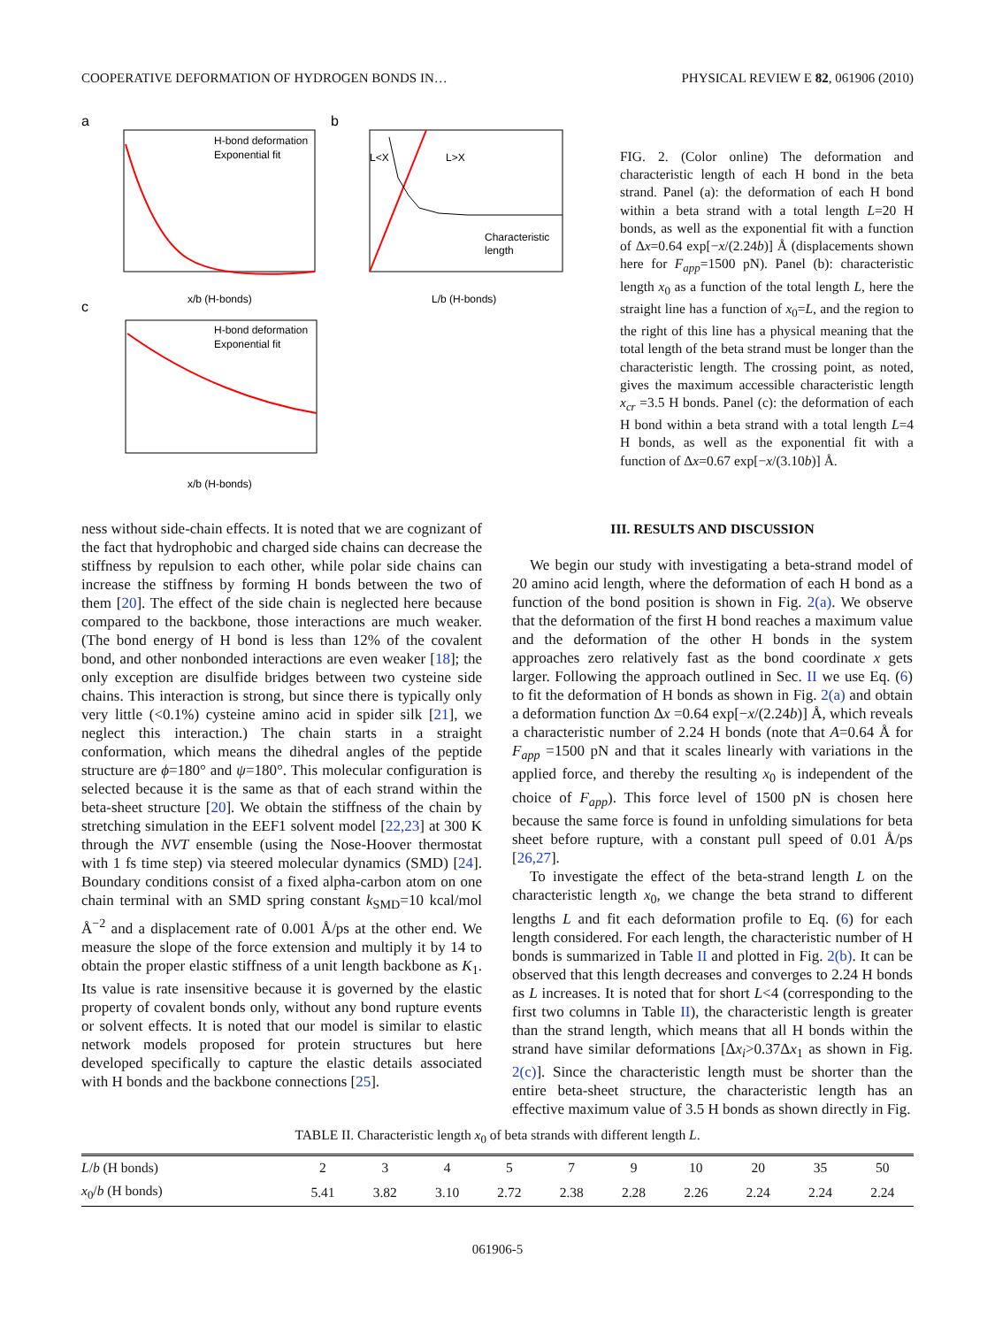COOPERATIVE DEFORMATION OF HYDROGEN BONDS IN… PHYSICAL REVIEW E 82, 061906 (2010)
a
b
c
H-bond deformation
Exponential fit
x/b (H-bonds)
L<X
L>X
Characteristic
length
L/b (H-bonds)
H-bond deformation
Exponential fit
x/b (H-bonds)
FIG. 2. (Color online) The deformation and characteristic length of each H bond in the beta strand. Panel (a): the deformation of each H bond within a beta strand with a total length L=20 H bonds, as well as the exponential fit with a function of Δx=0.64 exp[−x/(2.24b)] Å (displacements shown here for F<sub>app</sub>=1500 pN). Panel (b): characteristic length x<sub>0</sub> as a function of the total length L, here the straight line has a function of x<sub>0</sub>=L, and the region to the right of this line has a physical meaning that the total length of the beta strand must be longer than the characteristic length. The crossing point, as noted, gives the maximum accessible characteristic length x<sub>cr</sub> =3.5 H bonds. Panel (c): the deformation of each H bond within a beta strand with a total length L=4 H bonds, as well as the exponential fit with a function of Δx=0.67 exp[−x/(3.10b)] Å.
ness without side-chain effects. It is noted that we are cognizant of the fact that hydrophobic and charged side chains can decrease the stiffness by repulsion to each other, while polar side chains can increase the stiffness by forming H bonds between the two of them [20]. The effect of the side chain is neglected here because compared to the backbone, those interactions are much weaker. (The bond energy of H bond is less than 12% of the covalent bond, and other nonbonded interactions are even weaker [18]; the only exception are disulfide bridges between two cysteine side chains. This interaction is strong, but since there is typically only very little (<0.1%) cysteine amino acid in spider silk [21], we neglect this interaction.) The chain starts in a straight conformation, which means the dihedral angles of the peptide structure are ϕ=180° and ψ=180°. This molecular configuration is selected because it is the same as that of each strand within the beta-sheet structure [20]. We obtain the stiffness of the chain by stretching simulation in the EEF1 solvent model [22,23] at 300 K through the NVT ensemble (using the Nose-Hoover thermostat with 1 fs time step) via steered molecular dynamics (SMD) [24]. Boundary conditions consist of a fixed alpha-carbon atom on one chain terminal with an SMD spring constant k<sub>SMD</sub>=10 kcal/mol Å<sup>−2</sup> and a displacement rate of 0.001 Å/ps at the other end. We measure the slope of the force extension and multiply it by 14 to obtain the proper elastic stiffness of a unit length backbone as K<sub>1</sub>. Its value is rate insensitive because it is governed by the elastic property of covalent bonds only, without any bond rupture events or solvent effects. It is noted that our model is similar to elastic network models proposed for protein structures but here developed specifically to capture the elastic details associated with H bonds and the backbone connections [25].
III. RESULTS AND DISCUSSION
We begin our study with investigating a beta-strand model of 20 amino acid length, where the deformation of each H bond as a function of the bond position is shown in Fig. 2(a). We observe that the deformation of the first H bond reaches a maximum value and the deformation of the other H bonds in the system approaches zero relatively fast as the bond coordinate x gets larger. Following the approach outlined in Sec. II we use Eq. (6) to fit the deformation of H bonds as shown in Fig. 2(a) and obtain a deformation function Δx =0.64 exp[−x/(2.24b)] Å, which reveals a characteristic number of 2.24 H bonds (note that A=0.64 Å for F<sub>app</sub> =1500 pN and that it scales linearly with variations in the applied force, and thereby the resulting x<sub>0</sub> is independent of the choice of F<sub>app</sub>). This force level of 1500 pN is chosen here because the same force is found in unfolding simulations for beta sheet before rupture, with a constant pull speed of 0.01 Å/ps [26,27].
To investigate the effect of the beta-strand length L on the characteristic length x<sub>0</sub>, we change the beta strand to different lengths L and fit each deformation profile to Eq. (6) for each length considered. For each length, the characteristic number of H bonds is summarized in Table II and plotted in Fig. 2(b). It can be observed that this length decreases and converges to 2.24 H bonds as L increases. It is noted that for short L<4 (corresponding to the first two columns in Table II), the characteristic length is greater than the strand length, which means that all H bonds within the strand have similar deformations [Δx<sub>i</sub>>0.37Δx<sub>1</sub> as shown in Fig. 2(c)]. Since the characteristic length must be shorter than the entire beta-sheet structure, the characteristic length has an effective maximum value of 3.5 H bonds as shown directly in Fig.
TABLE II. Characteristic length x<sub>0</sub> of beta strands with different length L.
| L / b (H bonds) | 2 | 3 | 4 | 5 | 7 | 9 | 10 | 20 | 35 | 50 |
| --- | --- | --- | --- | --- | --- | --- | --- | --- | --- | --- |
| x<sub>0</sub>/ b (H bonds) | 5.41 | 3.82 | 3.10 | 2.72 | 2.38 | 2.28 | 2.26 | 2.24 | 2.24 | 2.24 |
061906-5